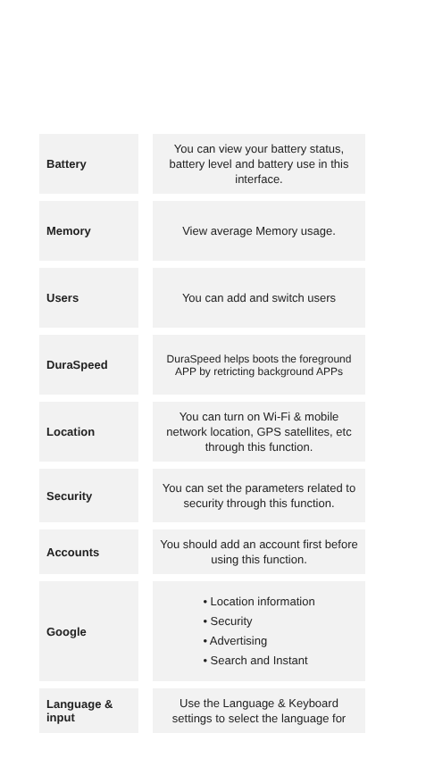| Battery | You can view your battery status, battery level and battery use in this interface. |
| Memory | View average Memory usage. |
| Users | You can add and switch users |
| DuraSpeed | DuraSpeed helps boots the foreground APP by retricting background APPs |
| Location | You can turn on Wi-Fi & mobile network location, GPS satellites, etc through this function. |
| Security | You can set the parameters related to security through this function. |
| Accounts | You should add an account first before using this function. |
| Google | • Location information • Security • Advertising • Search and Instant |
| Language & input | Use the Language & Keyboard settings to select the language for |